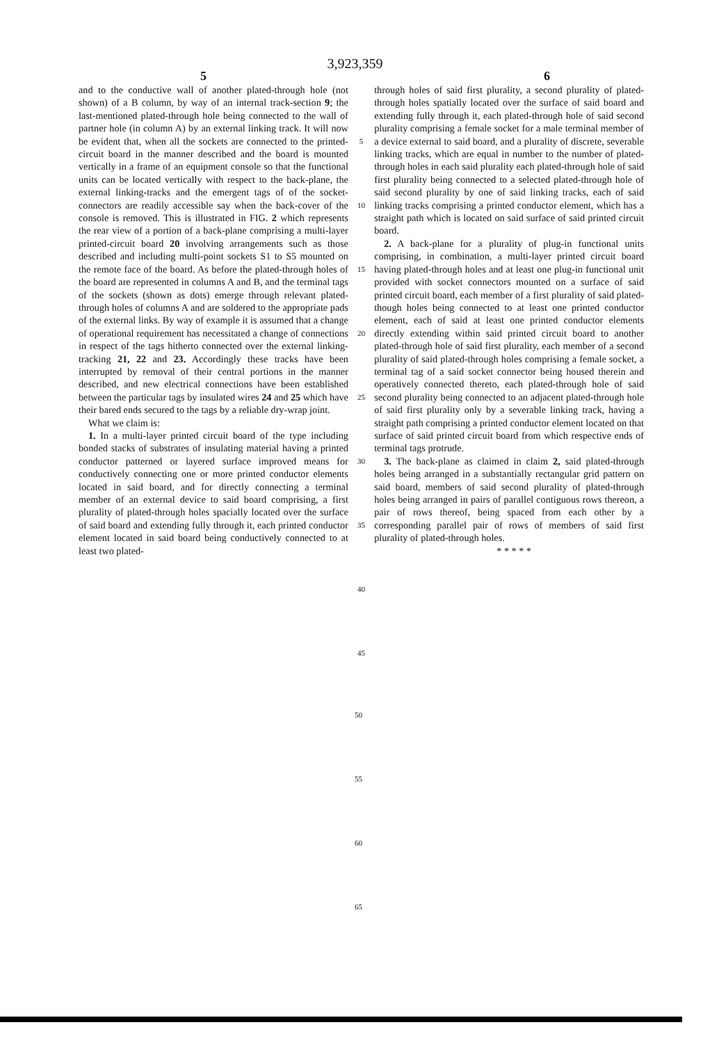3,923,359
5 6
and to the conductive wall of another plated-through hole (not shown) of a B column, by way of an internal track-section 9; the last-mentioned plated-through hole being connected to the wall of partner hole (in column A) by an external linking track. It will now be evident that, when all the sockets are connected to the printed-circuit board in the manner described and the board is mounted vertically in a frame of an equipment console so that the functional units can be located vertically with respect to the back-plane, the external linking-tracks and the emergent tags of of the socket-connectors are readily accessible say when the back-cover of the console is removed. This is illustrated in FIG. 2 which represents the rear view of a portion of a back-plane comprising a multi-layer printed-circuit board 20 involving arrangements such as those described and including multi-point sockets S1 to S5 mounted on the remote face of the board. As before the plated-through holes of the board are represented in columns A and B, and the terminal tags of the sockets (shown as dots) emerge through relevant plated-through holes of columns A and are soldered to the appropriate pads of the external links. By way of example it is assumed that a change of operational requirement has necessitated a change of connections in respect of the tags hitherto connected over the external linking-tracking 21, 22 and 23. Accordingly these tracks have been interrupted by removal of their central portions in the manner described, and new electrical connections have been established between the particular tags by insulated wires 24 and 25 which have their bared ends secured to the tags by a reliable dry-wrap joint.
What we claim is:
1. In a multi-layer printed circuit board of the type including bonded stacks of substrates of insulating material having a printed conductor patterned or layered surface improved means for conductively connecting one or more printed conductor elements located in said board, and for directly connecting a terminal member of an external device to said board comprising, a first plurality of plated-through holes spacially located over the surface of said board and extending fully through it, each printed conductor element located in said board being conductively connected to at least two plated-
5
10
15
20
25
30
35
40
45
through holes of said first plurality, a second plurality of plated-through holes spatially located over the surface of said board and extending fully through it, each plated-through hole of said second plurality comprising a female socket for a male terminal member of a device external to said board, and a plurality of discrete, severable linking tracks, which are equal in number to the number of plated-through holes in each said plurality each plated-through hole of said first plurality being connected to a selected plated-through hole of said second plurality by one of said linking tracks, each of said linking tracks comprising a printed conductor element, which has a straight path which is located on said surface of said printed circuit board.
2. A back-plane for a plurality of plug-in functional units comprising, in combination, a multi-layer printed circuit board having plated-through holes and at least one plug-in functional unit provided with socket connectors mounted on a surface of said printed circuit board, each member of a first plurality of said plated-though holes being connected to at least one printed conductor element, each of said at least one printed conductor elements directly extending within said printed circuit board to another plated-through hole of said first plurality, each member of a second plurality of said plated-through holes comprising a female socket, a terminal tag of a said socket connector being housed therein and operatively connected thereto, each plated-through hole of said second plurality being connected to an adjacent plated-through hole of said first plurality only by a severable linking track, having a straight path comprising a printed conductor element located on that surface of said printed circuit board from which respective ends of terminal tags protrude.
3. The back-plane as claimed in claim 2, said plated-through holes being arranged in a substantially rectangular grid pattern on said board, members of said second plurality of plated-through holes being arranged in pairs of parallel contiguous rows thereon, a pair of rows thereof, being spaced from each other by a corresponding parallel pair of rows of members of said first plurality of plated-through holes.
* * * * *
50
55
60
65